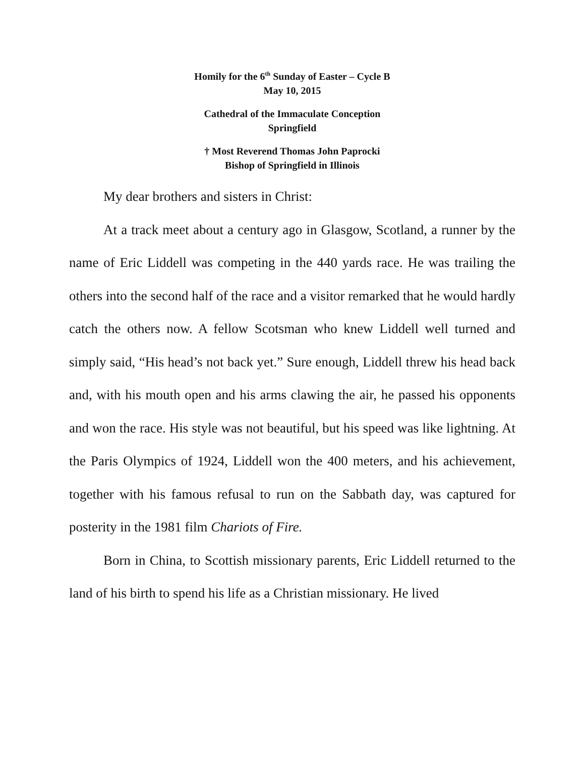Homily for the 6<sup>th</sup> Sunday of Easter – Cycle B
May 10, 2015
Cathedral of the Immaculate Conception
Springfield
† Most Reverend Thomas John Paprocki
Bishop of Springfield in Illinois
My dear brothers and sisters in Christ:
At a track meet about a century ago in Glasgow, Scotland, a runner by the name of Eric Liddell was competing in the 440 yards race. He was trailing the others into the second half of the race and a visitor remarked that he would hardly catch the others now. A fellow Scotsman who knew Liddell well turned and simply said, “His head’s not back yet.” Sure enough, Liddell threw his head back and, with his mouth open and his arms clawing the air, he passed his opponents and won the race. His style was not beautiful, but his speed was like lightning. At the Paris Olympics of 1924, Liddell won the 400 meters, and his achievement, together with his famous refusal to run on the Sabbath day, was captured for posterity in the 1981 film Chariots of Fire.
Born in China, to Scottish missionary parents, Eric Liddell returned to the land of his birth to spend his life as a Christian missionary. He lived